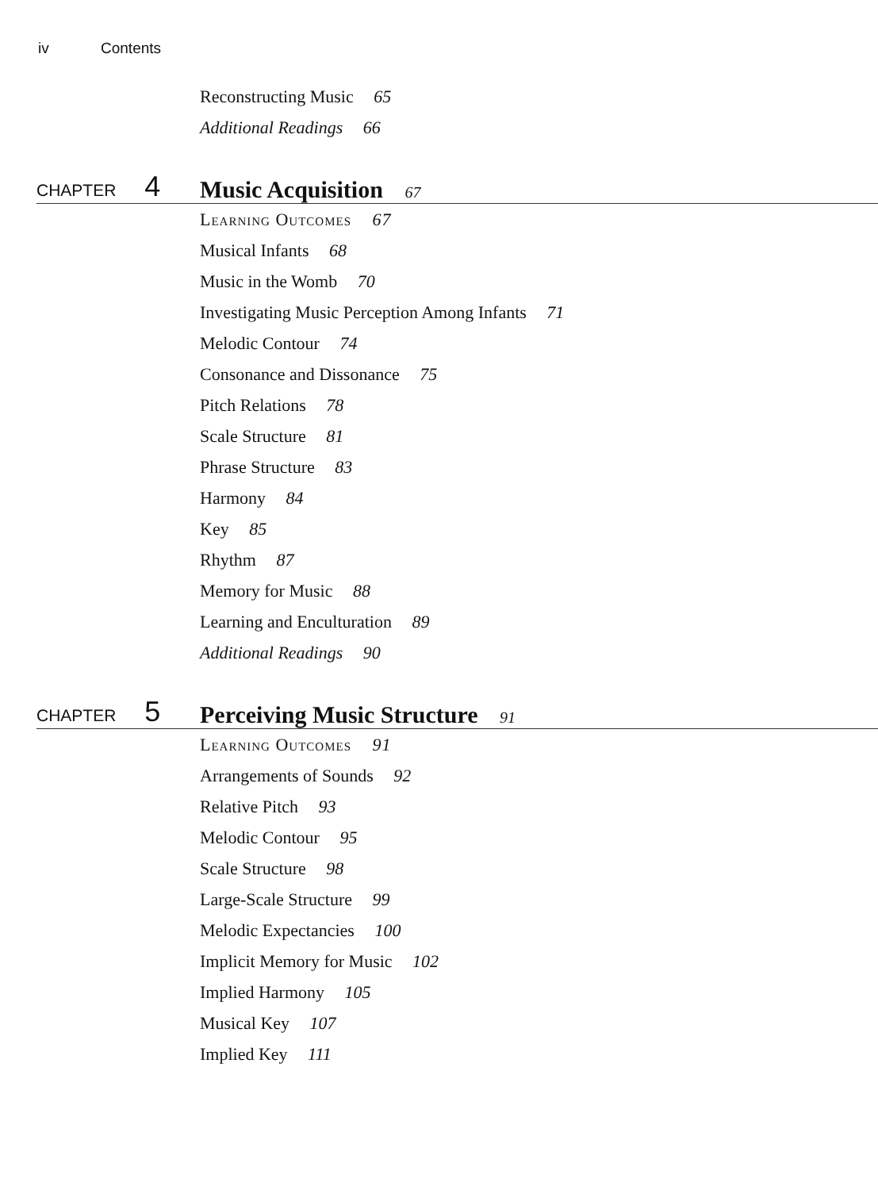iv Contents
Reconstructing Music 65
Additional Readings 66
CHAPTER 4
Music Acquisition 67
Learning Outcomes 67
Musical Infants 68
Music in the Womb 70
Investigating Music Perception Among Infants 71
Melodic Contour 74
Consonance and Dissonance 75
Pitch Relations 78
Scale Structure 81
Phrase Structure 83
Harmony 84
Key 85
Rhythm 87
Memory for Music 88
Learning and Enculturation 89
Additional Readings 90
CHAPTER 5
Perceiving Music Structure 91
Learning Outcomes 91
Arrangements of Sounds 92
Relative Pitch 93
Melodic Contour 95
Scale Structure 98
Large-Scale Structure 99
Melodic Expectancies 100
Implicit Memory for Music 102
Implied Harmony 105
Musical Key 107
Implied Key 111